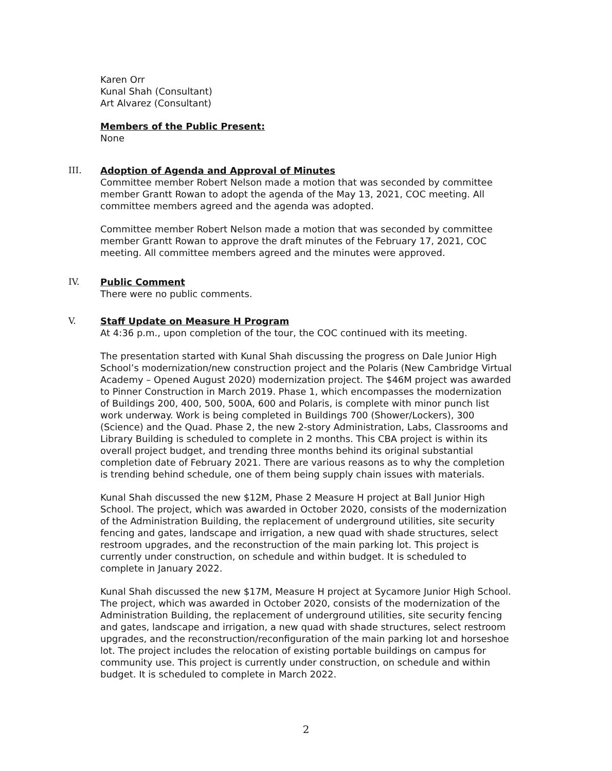Karen Orr
Kunal Shah (Consultant)
Art Alvarez (Consultant)
Members of the Public Present:
None
III.
Adoption of Agenda and Approval of Minutes
Committee member Robert Nelson made a motion that was seconded by committee member Grantt Rowan to adopt the agenda of the May 13, 2021, COC meeting. All committee members agreed and the agenda was adopted.
Committee member Robert Nelson made a motion that was seconded by committee member Grantt Rowan to approve the draft minutes of the February 17, 2021, COC meeting. All committee members agreed and the minutes were approved.
IV.
Public Comment
There were no public comments.
V.
Staff Update on Measure H Program
At 4:36 p.m., upon completion of the tour, the COC continued with its meeting.
The presentation started with Kunal Shah discussing the progress on Dale Junior High School’s modernization/new construction project and the Polaris (New Cambridge Virtual Academy – Opened August 2020) modernization project. The $46M project was awarded to Pinner Construction in March 2019. Phase 1, which encompasses the modernization of Buildings 200, 400, 500, 500A, 600 and Polaris, is complete with minor punch list work underway. Work is being completed in Buildings 700 (Shower/Lockers), 300 (Science) and the Quad. Phase 2, the new 2-story Administration, Labs, Classrooms and Library Building is scheduled to complete in 2 months. This CBA project is within its overall project budget, and trending three months behind its original substantial completion date of February 2021. There are various reasons as to why the completion is trending behind schedule, one of them being supply chain issues with materials.
Kunal Shah discussed the new $12M, Phase 2 Measure H project at Ball Junior High School. The project, which was awarded in October 2020, consists of the modernization of the Administration Building, the replacement of underground utilities, site security fencing and gates, landscape and irrigation, a new quad with shade structures, select restroom upgrades, and the reconstruction of the main parking lot. This project is currently under construction, on schedule and within budget. It is scheduled to complete in January 2022.
Kunal Shah discussed the new $17M, Measure H project at Sycamore Junior High School. The project, which was awarded in October 2020, consists of the modernization of the Administration Building, the replacement of underground utilities, site security fencing and gates, landscape and irrigation, a new quad with shade structures, select restroom upgrades, and the reconstruction/reconfiguration of the main parking lot and horseshoe lot. The project includes the relocation of existing portable buildings on campus for community use. This project is currently under construction, on schedule and within budget. It is scheduled to complete in March 2022.
2